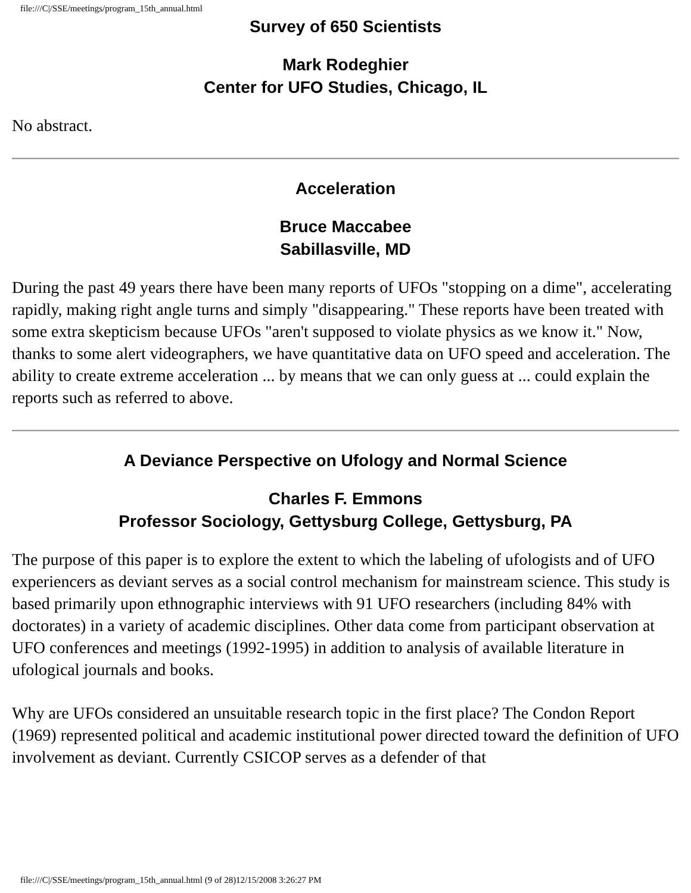file:///C|/SSE/meetings/program_15th_annual.html
Survey of 650 Scientists
Mark Rodeghier
Center for UFO Studies, Chicago, IL
No abstract.
Acceleration
Bruce Maccabee
Sabillasville, MD
During the past 49 years there have been many reports of UFOs "stopping on a dime", accelerating rapidly, making right angle turns and simply "disappearing." These reports have been treated with some extra skepticism because UFOs "aren't supposed to violate physics as we know it." Now, thanks to some alert videographers, we have quantitative data on UFO speed and acceleration. The ability to create extreme acceleration ... by means that we can only guess at ... could explain the reports such as referred to above.
A Deviance Perspective on Ufology and Normal Science
Charles F. Emmons
Professor Sociology, Gettysburg College, Gettysburg, PA
The purpose of this paper is to explore the extent to which the labeling of ufologists and of UFO experiencers as deviant serves as a social control mechanism for mainstream science. This study is based primarily upon ethnographic interviews with 91 UFO researchers (including 84% with doctorates) in a variety of academic disciplines. Other data come from participant observation at UFO conferences and meetings (1992-1995) in addition to analysis of available literature in ufological journals and books.
Why are UFOs considered an unsuitable research topic in the first place? The Condon Report (1969) represented political and academic institutional power directed toward the definition of UFO involvement as deviant. Currently CSICOP serves as a defender of that
file:///C|/SSE/meetings/program_15th_annual.html (9 of 28)12/15/2008 3:26:27 PM